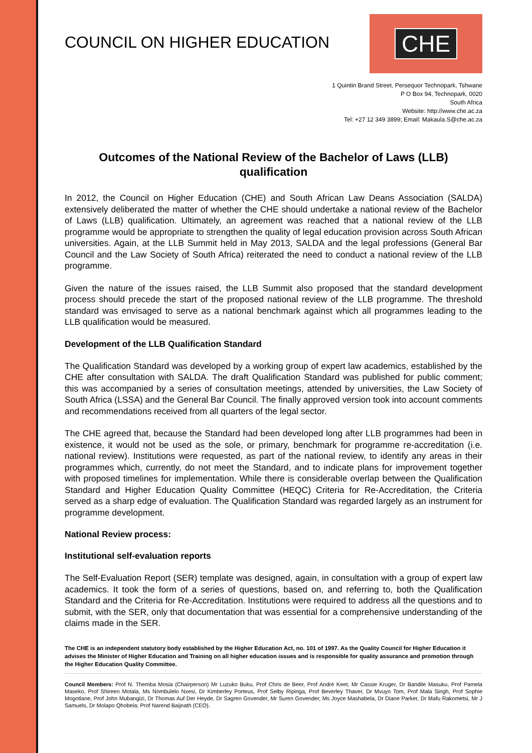COUNCIL ON HIGHER EDUCATION
CHE
1 Quintin Brand Street, Persequor Technopark, Tshwane
P O Box 94, Technopark, 0020
South Africa
Website: http://www.che.ac.za
Tel: +27 12 349 3899; Email: Makaula.S@che.ac.za
Outcomes of the National Review of the Bachelor of Laws (LLB) qualification
In 2012, the Council on Higher Education (CHE) and South African Law Deans Association (SALDA) extensively deliberated the matter of whether the CHE should undertake a national review of the Bachelor of Laws (LLB) qualification. Ultimately, an agreement was reached that a national review of the LLB programme would be appropriate to strengthen the quality of legal education provision across South African universities. Again, at the LLB Summit held in May 2013, SALDA and the legal professions (General Bar Council and the Law Society of South Africa) reiterated the need to conduct a national review of the LLB programme.
Given the nature of the issues raised, the LLB Summit also proposed that the standard development process should precede the start of the proposed national review of the LLB programme. The threshold standard was envisaged to serve as a national benchmark against which all programmes leading to the LLB qualification would be measured.
Development of the LLB Qualification Standard
The Qualification Standard was developed by a working group of expert law academics, established by the CHE after consultation with SALDA. The draft Qualification Standard was published for public comment; this was accompanied by a series of consultation meetings, attended by universities, the Law Society of South Africa (LSSA) and the General Bar Council. The finally approved version took into account comments and recommendations received from all quarters of the legal sector.
The CHE agreed that, because the Standard had been developed long after LLB programmes had been in existence, it would not be used as the sole, or primary, benchmark for programme re-accreditation (i.e. national review). Institutions were requested, as part of the national review, to identify any areas in their programmes which, currently, do not meet the Standard, and to indicate plans for improvement together with proposed timelines for implementation. While there is considerable overlap between the Qualification Standard and Higher Education Quality Committee (HEQC) Criteria for Re-Accreditation, the Criteria served as a sharp edge of evaluation. The Qualification Standard was regarded largely as an instrument for programme development.
National Review process:
Institutional self-evaluation reports
The Self-Evaluation Report (SER) template was designed, again, in consultation with a group of expert law academics. It took the form of a series of questions, based on, and referring to, both the Qualification Standard and the Criteria for Re-Accreditation. Institutions were required to address all the questions and to submit, with the SER, only that documentation that was essential for a comprehensive understanding of the claims made in the SER.
The CHE is an independent statutory body established by the Higher Education Act, no. 101 of 1997. As the Quality Council for Higher Education it advises the Minister of Higher Education and Training on all higher education issues and is responsible for quality assurance and promotion through the Higher Education Quality Committee.
Council Members: Prof N. Themba Mosia (Chairperson) Mr Luzuko Buku, Prof Chris de Beer, Prof André Keet, Mr Cassie Kruger, Dr Bandile Masuku, Prof Pamela Maseko, Prof Shireen Motala, Ms Nombulelo Nxesi, Dr Kimberley Porteus, Prof Selby Ripinga, Prof Beverley Thaver, Dr Mvuyo Tom, Prof Mala Singh, Prof Sophie Mogotlane, Prof John Mubangizi, Dr Thomas Auf Der Heyde, Dr Sagren Govender, Mr Suren Govender, Ms Joyce Mashabela, Dr Diane Parker, Dr Mafu Rakometsi, Mr J Samuels, Dr Molapo Qhobela; Prof Narend Baijnath (CEO).